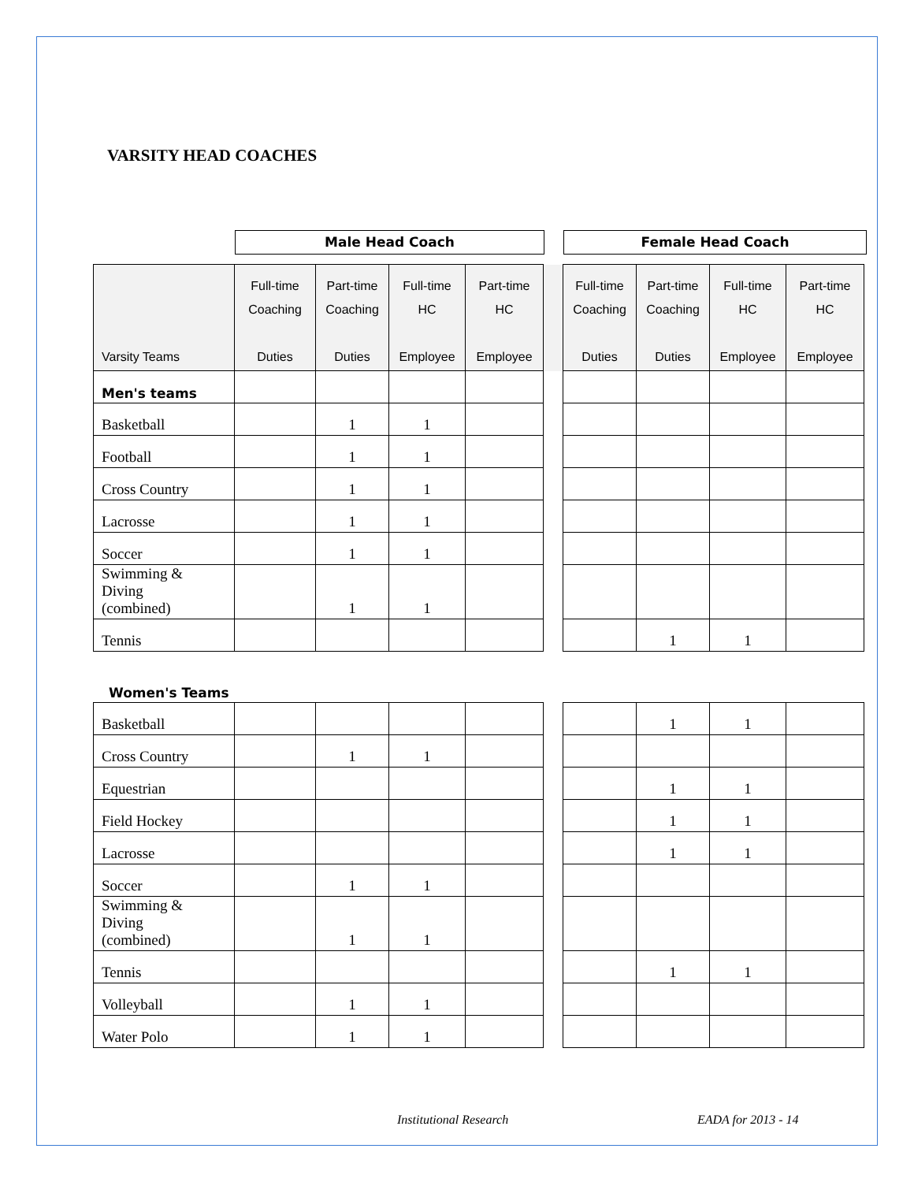VARSITY HEAD COACHES
Male Head Coach Female Head Coach
| Varsity Teams | Full-time Coaching Duties | Part-time Coaching Duties | Full-time HC Employee | Part-time HC Employee | | Full-time Coaching Duties | Part-time Coaching Duties | Full-time HC Employee | Part-time HC Employee |
| --- | --- | --- | --- | --- | --- | --- | --- | --- | --- |
| Men's teams | | | | | | | | | |
| Basketball | | 1 | 1 | | | | | | |
| Football | | 1 | 1 | | | | | | |
| Cross Country | | 1 | 1 | | | | | | |
| Lacrosse | | 1 | 1 | | | | | | |
| Soccer | | 1 | 1 | | | | | | |
| Swimming & Diving (combined) | | 1 | 1 | | | | | | |
| Tennis | | | | | | | 1 | 1 | |
Women's Teams
| Basketball | | | | | | | 1 | 1 | |
| Cross Country | | 1 | 1 | | | | | | |
| Equestrian | | | | | | | 1 | 1 | |
| Field Hockey | | | | | | | 1 | 1 | |
| Lacrosse | | | | | | | 1 | 1 | |
| Soccer | | 1 | 1 | | | | | | |
| Swimming & Diving (combined) | | 1 | 1 | | | | | | |
| Tennis | | | | | | | 1 | 1 | |
| Volleyball | | 1 | 1 | | | | | | |
| Water Polo | | 1 | 1 | | | | | | |
Institutional Research EADA for 2013 - 14